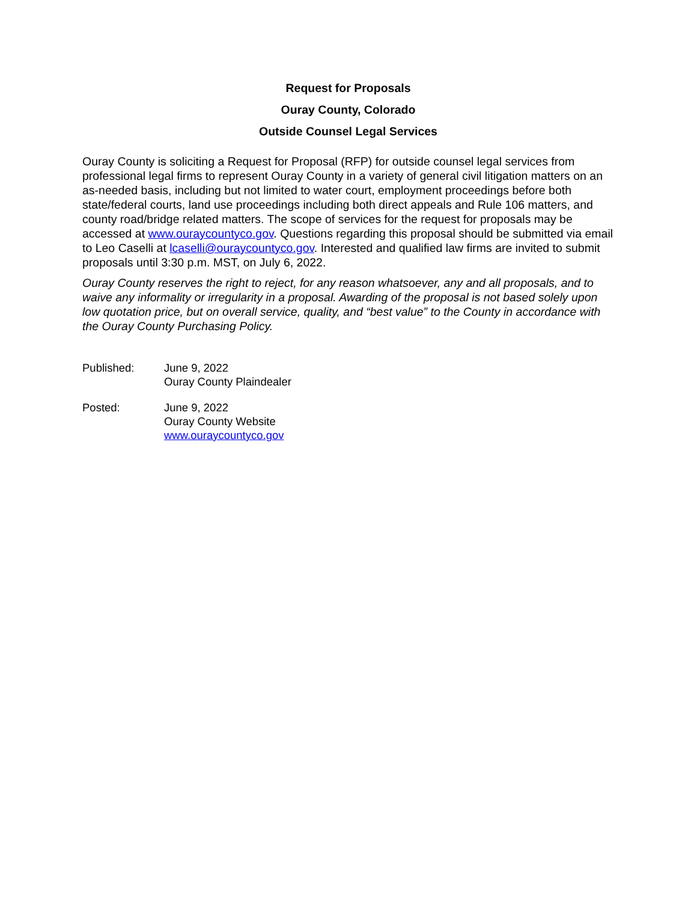Request for Proposals
Ouray County, Colorado
Outside Counsel Legal Services
Ouray County is soliciting a Request for Proposal (RFP) for outside counsel legal services from professional legal firms to represent Ouray County in a variety of general civil litigation matters on an as-needed basis, including but not limited to water court, employment proceedings before both state/federal courts, land use proceedings including both direct appeals and Rule 106 matters, and county road/bridge related matters. The scope of services for the request for proposals may be accessed at www.ouraycountyco.gov. Questions regarding this proposal should be submitted via email to Leo Caselli at lcaselli@ouraycountyco.gov. Interested and qualified law firms are invited to submit proposals until 3:30 p.m. MST, on July 6, 2022.
Ouray County reserves the right to reject, for any reason whatsoever, any and all proposals, and to waive any informality or irregularity in a proposal. Awarding of the proposal is not based solely upon low quotation price, but on overall service, quality, and “best value” to the County in accordance with the Ouray County Purchasing Policy.
| Published: | June 9, 2022 Ouray County Plaindealer |
| Posted: | June 9, 2022 Ouray County Website www.ouraycountyco.gov |